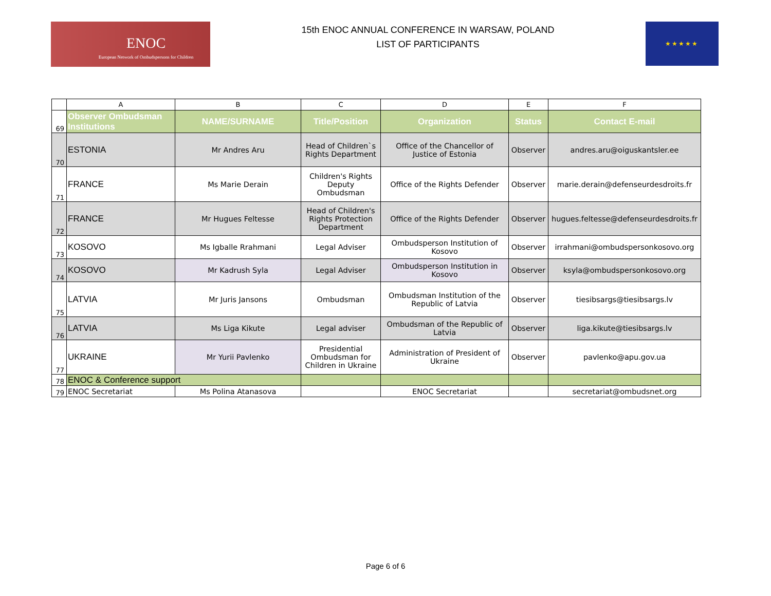ENOC
European Network of Ombudspersons for Children
15th ENOC ANNUAL CONFERENCE IN WARSAW, POLAND
LIST OF PARTICIPANTS
★★★★★
| | A | B | C | D | E | F |
| 69 | Observer Ombudsman Institutions | NAME/SURNAME | Title/Position | Organization | Status | Contact E-mail |
| 70 | ESTONIA | Mr Andres Aru | Head of Children`s Rights Department | Office of the Chancellor of Justice of Estonia | Observer | andres.aru@oiguskantsler.ee |
| 71 | FRANCE | Ms Marie Derain | Children's Rights Deputy Ombudsman | Office of the Rights Defender | Observer | marie.derain@defenseurdesdroits.fr |
| 72 | FRANCE | Mr Hugues Feltesse | Head of Children's Rights Protection Department | Office of the Rights Defender | Observer | hugues.feltesse@defenseurdesdroits.fr |
| 73 | KOSOVO | Ms Igballe Rrahmani | Legal Adviser | Ombudsperson Institution of Kosovo | Observer | irrahmani@ombudspersonkosovo.org |
| 74 | KOSOVO | Mr Kadrush Syla | Legal Adviser | Ombudsperson Institution in Kosovo | Observer | ksyla@ombudspersonkosovo.org |
| 75 | LATVIA | Mr Juris Jansons | Ombudsman | Ombudsman Institution of the Republic of Latvia | Observer | tiesibsargs@tiesibsargs.lv |
| 76 | LATVIA | Ms Liga Kikute | Legal adviser | Ombudsman of the Republic of Latvia | Observer | liga.kikute@tiesibsargs.lv |
| 77 | UKRAINE | Mr Yurii Pavlenko | Presidential Ombudsman for Children in Ukraine | Administration of President of Ukraine | Observer | pavlenko@apu.gov.ua |
| 78 | ENOC & Conference support | | | | | |
| 79 | ENOC Secretariat | Ms Polina Atanasova | | ENOC Secretariat | | secretariat@ombudsnet.org |
Page 6 of 6